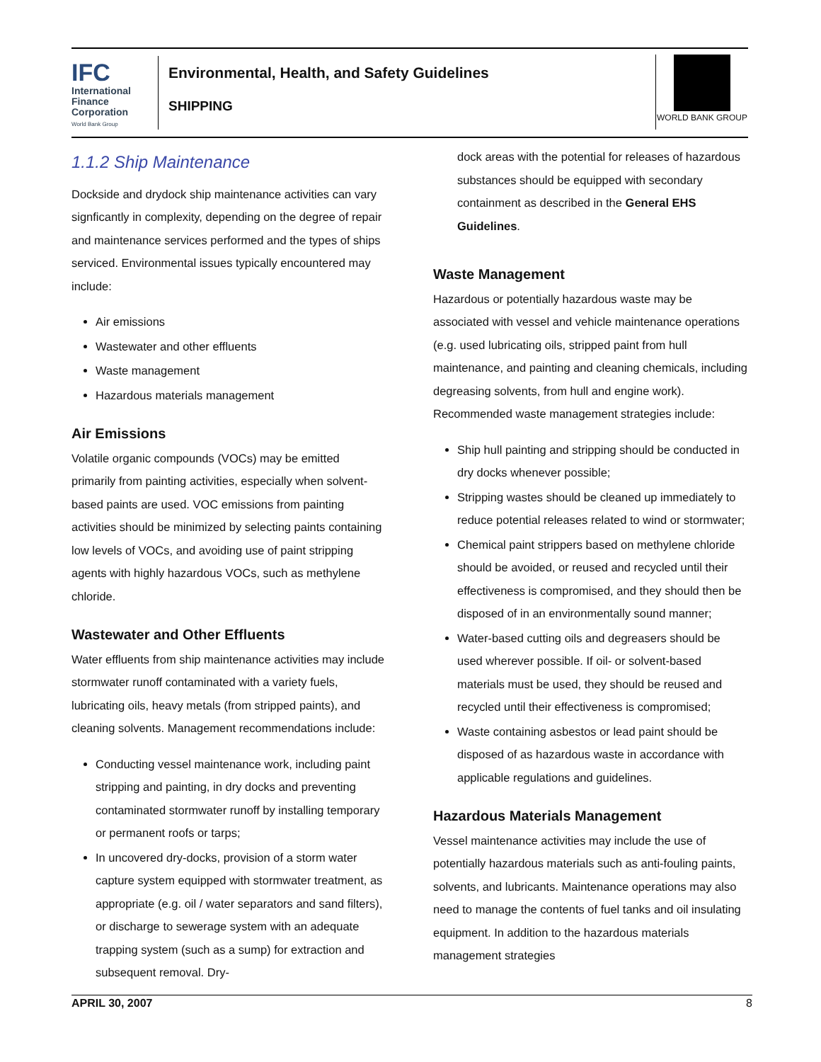IFC
International
Finance
Corporation
World Bank Group
Environmental, Health, and Safety Guidelines
SHIPPING
WORLD BANK GROUP
1.1.2 Ship Maintenance
Dockside and drydock ship maintenance activities can vary signficantly in complexity, depending on the degree of repair and maintenance services performed and the types of ships serviced. Environmental issues typically encountered may include:
Air emissions
Wastewater and other effluents
Waste management
Hazardous materials management
Air Emissions
Volatile organic compounds (VOCs) may be emitted primarily from painting activities, especially when solvent-based paints are used. VOC emissions from painting activities should be minimized by selecting paints containing low levels of VOCs, and avoiding use of paint stripping agents with highly hazardous VOCs, such as methylene chloride.
Wastewater and Other Effluents
Water effluents from ship maintenance activities may include stormwater runoff contaminated with a variety fuels, lubricating oils, heavy metals (from stripped paints), and cleaning solvents. Management recommendations include:
Conducting vessel maintenance work, including paint stripping and painting, in dry docks and preventing contaminated stormwater runoff by installing temporary or permanent roofs or tarps;
In uncovered dry-docks, provision of a storm water capture system equipped with stormwater treatment, as appropriate (e.g. oil / water separators and sand filters), or discharge to sewerage system with an adequate trapping system (such as a sump) for extraction and subsequent removal. Dry-
dock areas with the potential for releases of hazardous substances should be equipped with secondary containment as described in the General EHS Guidelines.
Waste Management
Hazardous or potentially hazardous waste may be associated with vessel and vehicle maintenance operations (e.g. used lubricating oils, stripped paint from hull maintenance, and painting and cleaning chemicals, including degreasing solvents, from hull and engine work). Recommended waste management strategies include:
Ship hull painting and stripping should be conducted in dry docks whenever possible;
Stripping wastes should be cleaned up immediately to reduce potential releases related to wind or stormwater;
Chemical paint strippers based on methylene chloride should be avoided, or reused and recycled until their effectiveness is compromised, and they should then be disposed of in an environmentally sound manner;
Water-based cutting oils and degreasers should be used wherever possible. If oil- or solvent-based materials must be used, they should be reused and recycled until their effectiveness is compromised;
Waste containing asbestos or lead paint should be disposed of as hazardous waste in accordance with applicable regulations and guidelines.
Hazardous Materials Management
Vessel maintenance activities may include the use of potentially hazardous materials such as anti-fouling paints, solvents, and lubricants. Maintenance operations may also need to manage the contents of fuel tanks and oil insulating equipment. In addition to the hazardous materials management strategies
APRIL 30, 2007 8